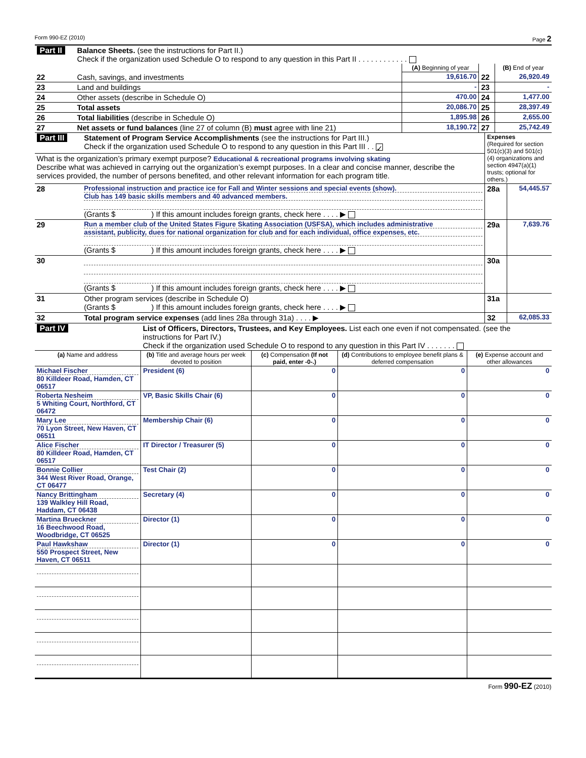Form 990-EZ (2010) Page 2
| Part II | Balance Sheets. (see the instructions for Part II.) Check if the organization used Schedule O to respond to any question in this Part II . . . . . . . . . . . . | | | |
| | | (A) Beginning of year | | (B) End of year |
| 22 | Cash, savings, and investments | 19,616.70 | 22 | 26,920.49 |
| 23 | Land and buildings | - | 23 | - |
| 24 | Other assets (describe in Schedule O) | 470.00 | 24 | 1,477.00 |
| 25 | Total assets | 20,086.70 | 25 | 28,397.49 |
| 26 | Total liabilities (describe in Schedule O) | 1,895.98 | 26 | 2,655.00 |
| 27 | Net assets or fund balances (line 27 of column (B) must agree with line 21) | 18,190.72 | 27 | 25,742.49 |
| Part III | Statement of Program Service Accomplishments (see the instructions for Part III.) Check if the organization used Schedule O to respond to any question in this Part III . . ✓ | Expenses (Required for section 501(c)(3) and 501(c)(4) organizations and section 4947(a)(1) trusts; optional for others.) | |
| What is the organization’s primary exempt purpose? Educational & recreational programs involving skating Describe what was achieved in carrying out the organization’s exempt purposes. In a clear and concise manner, describe the services provided, the number of persons benefited, and other relevant information for each program title. | | | |
| 28 | Professional instruction and practice ice for Fall and Winter sessions and special events (show). Club has 149 basic skills members and 40 advanced members. (Grants $ ) If this amount includes foreign grants, check here . . . . ▶ | 28a | 54,445.57 |
| 29 | Run a member club of the United States Figure Skating Association (USFSA), which includes administrative assistant, publicity, dues for national organization for club and for each individual, office expenses, etc. (Grants $ ) If this amount includes foreign grants, check here . . . . ▶ | 29a | 7,639.76 |
| 30 | (Grants $ ) If this amount includes foreign grants, check here . . . . ▶ | 30a | |
| 31 | Other program services (describe in Schedule O) (Grants $ ) If this amount includes foreign grants, check here . . . . ▶ | 31a | |
| 32 | Total program service expenses (add lines 28a through 31a) . . . . ▶ | 32 | 62,085.33 |
| Part IV | List of Officers, Directors, Trustees, and Key Employees. List each one even if not compensated. (see the instructions for Part IV.) Check if the organization used Schedule O to respond to any question in this Part IV . . . . . . . | | | |
| (a) Name and address | (b) Title and average hours per week devoted to position | (c) Compensation (If not paid, enter -0-.) | (d) Contributions to employee benefit plans & deferred compensation | (e) Expense account and other allowances |
| Michael Fischer 80 Killdeer Road, Hamden, CT 06517 | President (6) | 0 | 0 | 0 |
| Roberta Nesheim 5 Whiting Court, Northford, CT 06472 | VP, Basic Skills Chair (6) | 0 | 0 | 0 |
| Mary Lee 70 Lyon Street, New Haven, CT 06511 | Membership Chair (6) | 0 | 0 | 0 |
| Alice Fischer 80 Killdeer Road, Hamden, CT 06517 | IT Director / Treasurer (5) | 0 | 0 | 0 |
| Bonnie Collier 344 West River Road, Orange, CT 06477 | Test Chair (2) | 0 | 0 | 0 |
| Nancy Brittingham 139 Walkley Hill Road, Haddam, CT 06438 | Secretary (4) | 0 | 0 | 0 |
| Martina Brueckner 16 Beechwood Road, Woodbridge, CT 06525 | Director (1) | 0 | 0 | 0 |
| Paul Hawkshaw 550 Prospect Street, New Haven, CT 06511 | Director (1) | 0 | 0 | 0 |
Form 990-EZ (2010)